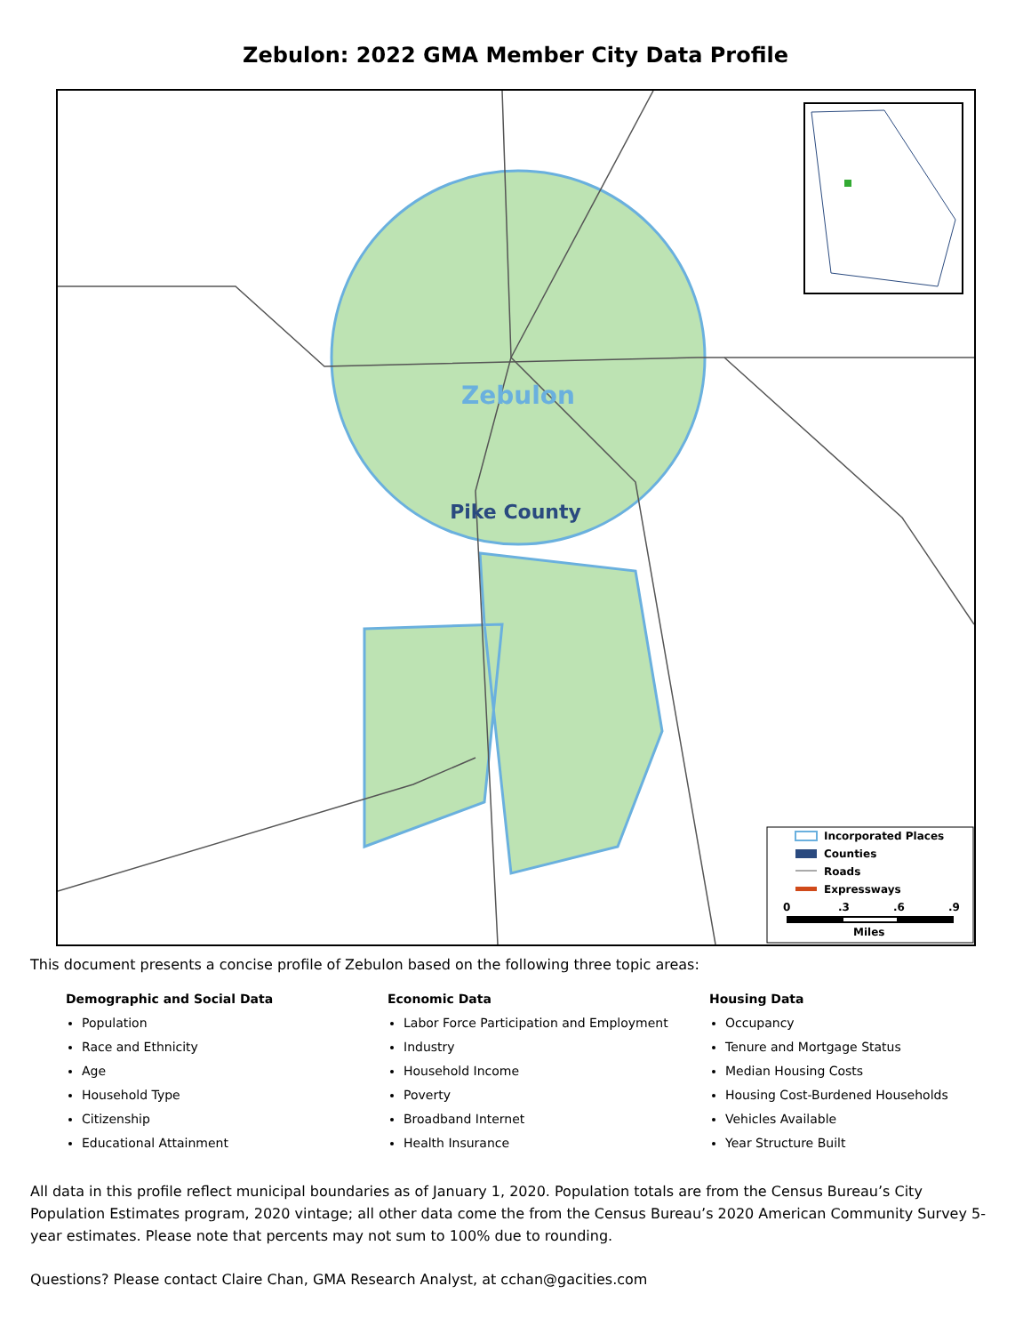Zebulon: 2022 GMA Member City Data Profile
Zebulon
Pike County
Incorporated Places
Counties
Roads
Expressways
0
.3
.6
.9
Miles
This document presents a concise profile of Zebulon based on the following three topic areas:
Demographic and Social Data
Population
Race and Ethnicity
Age
Household Type
Citizenship
Educational Attainment
Economic Data
Labor Force Participation and Employment
Industry
Household Income
Poverty
Broadband Internet
Health Insurance
Housing Data
Occupancy
Tenure and Mortgage Status
Median Housing Costs
Housing Cost-Burdened Households
Vehicles Available
Year Structure Built
All data in this profile reflect municipal boundaries as of January 1, 2020. Population totals are from the Census Bureau’s City Population Estimates program, 2020 vintage; all other data come the from the Census Bureau’s 2020 American Community Survey 5-year estimates. Please note that percents may not sum to 100% due to rounding.
Questions? Please contact Claire Chan, GMA Research Analyst, at cchan@gacities.com